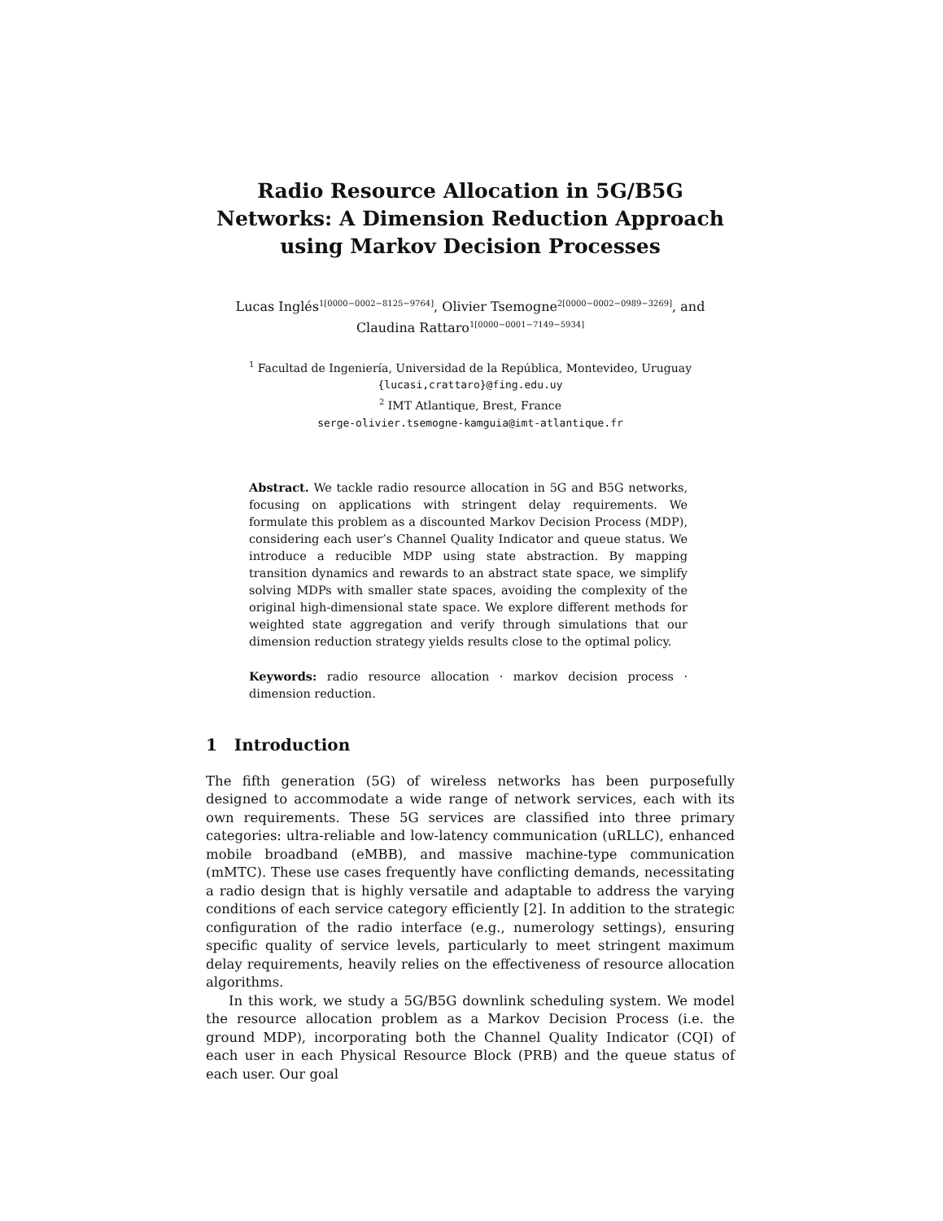Radio Resource Allocation in 5G/B5G Networks: A Dimension Reduction Approach using Markov Decision Processes
Lucas Inglés<sup>1[0000−0002−8125−9764]</sup>, Olivier Tsemogne<sup>2[0000−0002−0989−3269]</sup>, and Claudina Rattaro<sup>1[0000−0001−7149−5934]</sup>
<sup>1</sup> Facultad de Ingeniería, Universidad de la República, Montevideo, Uruguay
{lucasi,crattaro}@fing.edu.uy
<sup>2</sup> IMT Atlantique, Brest, France
serge-olivier.tsemogne-kamguia@imt-atlantique.fr
Abstract. We tackle radio resource allocation in 5G and B5G networks, focusing on applications with stringent delay requirements. We formulate this problem as a discounted Markov Decision Process (MDP), considering each user’s Channel Quality Indicator and queue status. We introduce a reducible MDP using state abstraction. By mapping transition dynamics and rewards to an abstract state space, we simplify solving MDPs with smaller state spaces, avoiding the complexity of the original high-dimensional state space. We explore different methods for weighted state aggregation and verify through simulations that our dimension reduction strategy yields results close to the optimal policy.
Keywords: radio resource allocation · markov decision process · dimension reduction.
1 Introduction
The fifth generation (5G) of wireless networks has been purposefully designed to accommodate a wide range of network services, each with its own requirements. These 5G services are classified into three primary categories: ultra-reliable and low-latency communication (uRLLC), enhanced mobile broadband (eMBB), and massive machine-type communication (mMTC). These use cases frequently have conflicting demands, necessitating a radio design that is highly versatile and adaptable to address the varying conditions of each service category efficiently [2]. In addition to the strategic configuration of the radio interface (e.g., numerology settings), ensuring specific quality of service levels, particularly to meet stringent maximum delay requirements, heavily relies on the effectiveness of resource allocation algorithms.
In this work, we study a 5G/B5G downlink scheduling system. We model the resource allocation problem as a Markov Decision Process (i.e. the ground MDP), incorporating both the Channel Quality Indicator (CQI) of each user in each Physical Resource Block (PRB) and the queue status of each user. Our goal